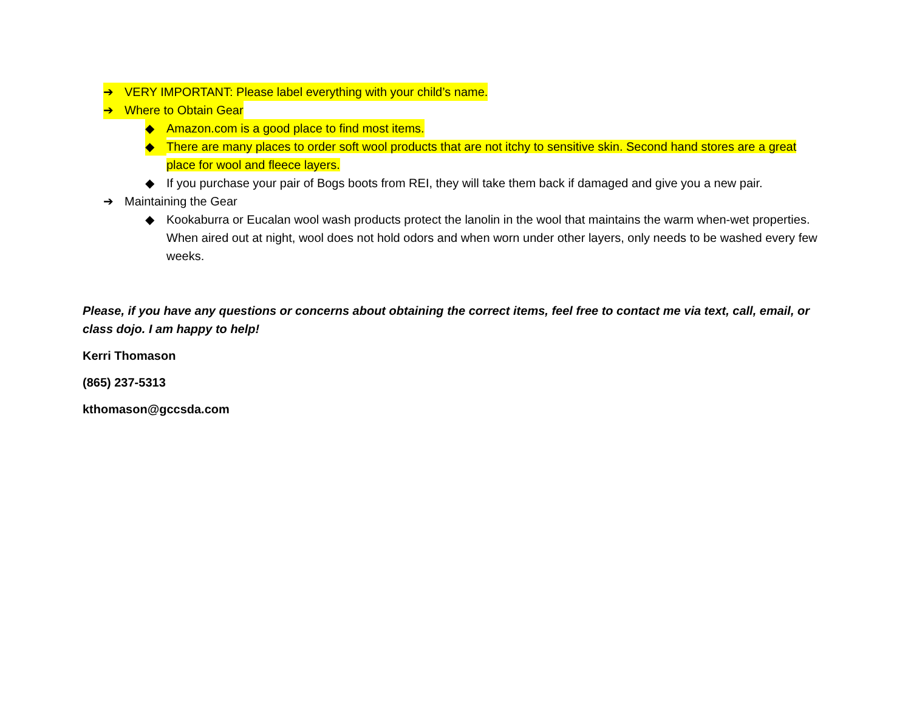➔ VERY IMPORTANT: Please label everything with your child’s name.
➔ Where to Obtain Gear
◆ Amazon.com is a good place to find most items.
◆ There are many places to order soft wool products that are not itchy to sensitive skin. Second hand stores are a great place for wool and fleece layers.
◆ If you purchase your pair of Bogs boots from REI, they will take them back if damaged and give you a new pair.
➔ Maintaining the Gear
◆ Kookaburra or Eucalan wool wash products protect the lanolin in the wool that maintains the warm when-wet properties. When aired out at night, wool does not hold odors and when worn under other layers, only needs to be washed every few weeks.
Please, if you have any questions or concerns about obtaining the correct items, feel free to contact me via text, call, email, or class dojo. I am happy to help!
Kerri Thomason
(865) 237-5313
kthomason@gccsda.com